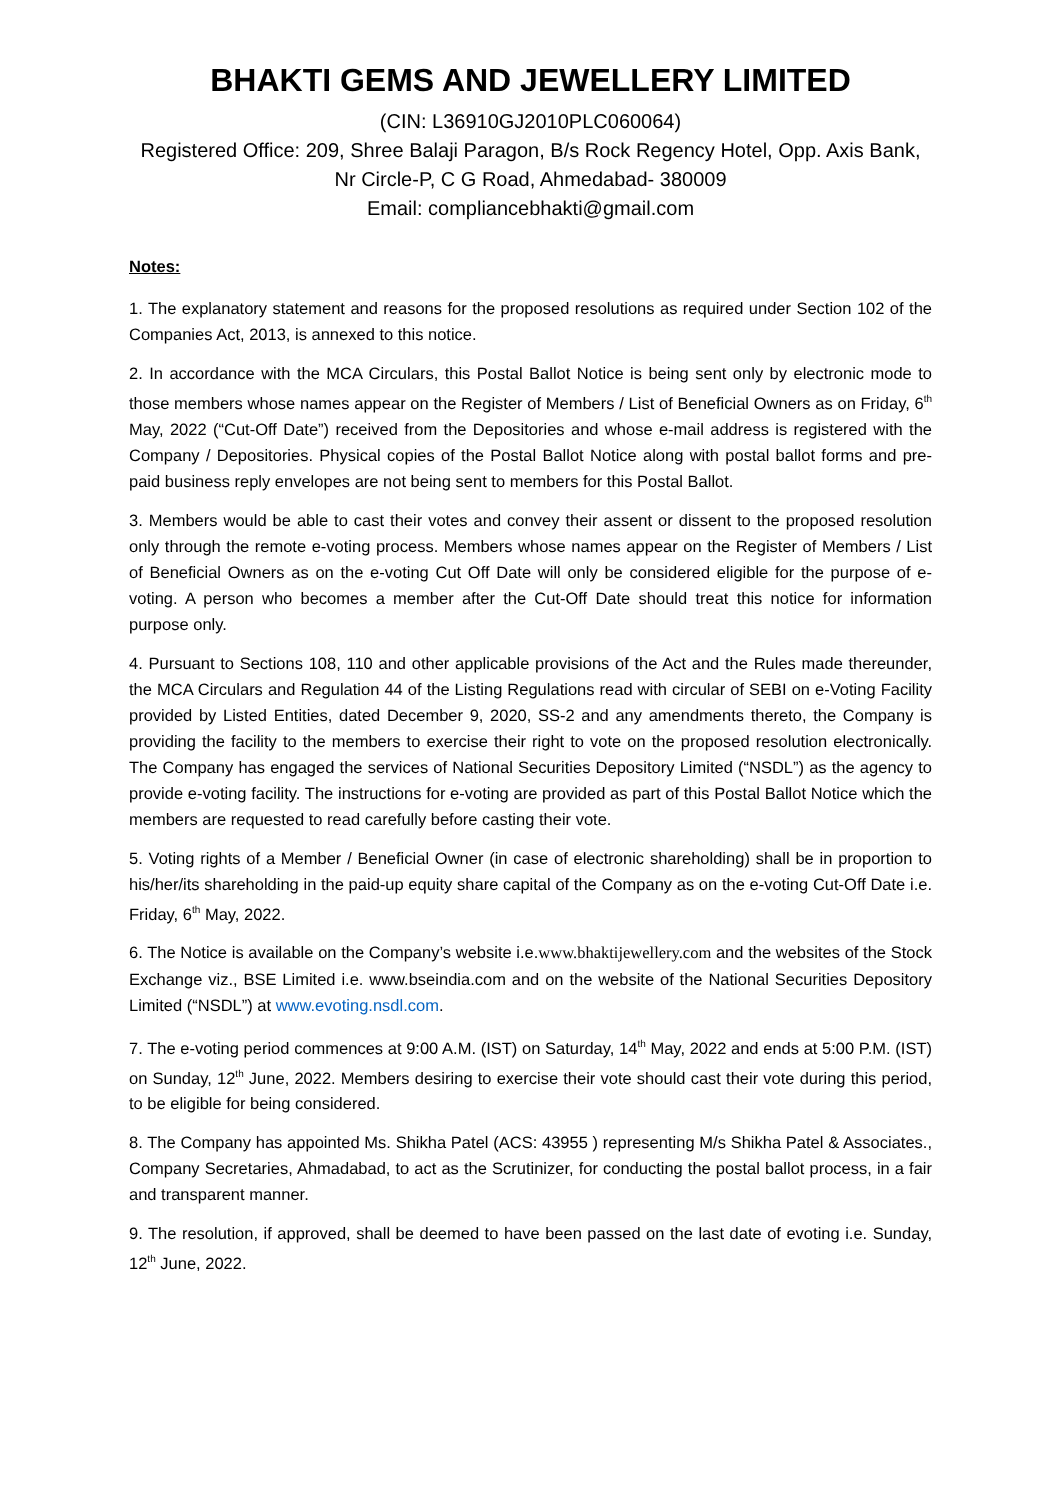BHAKTI GEMS AND JEWELLERY LIMITED
(CIN: L36910GJ2010PLC060064)
Registered Office: 209, Shree Balaji Paragon, B/s Rock Regency Hotel, Opp. Axis Bank,
Nr Circle-P, C G Road, Ahmedabad- 380009
Email: compliancebhakti@gmail.com
Notes:
1. The explanatory statement and reasons for the proposed resolutions as required under Section 102 of the Companies Act, 2013, is annexed to this notice.
2. In accordance with the MCA Circulars, this Postal Ballot Notice is being sent only by electronic mode to those members whose names appear on the Register of Members / List of Beneficial Owners as on Friday, 6<sup>th</sup> May, 2022 (“Cut-Off Date”) received from the Depositories and whose e-mail address is registered with the Company / Depositories. Physical copies of the Postal Ballot Notice along with postal ballot forms and pre-paid business reply envelopes are not being sent to members for this Postal Ballot.
3. Members would be able to cast their votes and convey their assent or dissent to the proposed resolution only through the remote e-voting process. Members whose names appear on the Register of Members / List of Beneficial Owners as on the e-voting Cut Off Date will only be considered eligible for the purpose of e-voting. A person who becomes a member after the Cut-Off Date should treat this notice for information purpose only.
4. Pursuant to Sections 108, 110 and other applicable provisions of the Act and the Rules made thereunder, the MCA Circulars and Regulation 44 of the Listing Regulations read with circular of SEBI on e-Voting Facility provided by Listed Entities, dated December 9, 2020, SS-2 and any amendments thereto, the Company is providing the facility to the members to exercise their right to vote on the proposed resolution electronically. The Company has engaged the services of National Securities Depository Limited (“NSDL”) as the agency to provide e-voting facility. The instructions for e-voting are provided as part of this Postal Ballot Notice which the members are requested to read carefully before casting their vote.
5. Voting rights of a Member / Beneficial Owner (in case of electronic shareholding) shall be in proportion to his/her/its shareholding in the paid-up equity share capital of the Company as on the e-voting Cut-Off Date i.e. Friday, 6<sup>th</sup> May, 2022.
6. The Notice is available on the Company’s website i.e.www.bhaktijewellery.com and the websites of the Stock Exchange viz., BSE Limited i.e. www.bseindia.com and on the website of the National Securities Depository Limited (“NSDL”) at www.evoting.nsdl.com.
7. The e-voting period commences at 9:00 A.M. (IST) on Saturday, 14<sup>th</sup> May, 2022 and ends at 5:00 P.M. (IST) on Sunday, 12<sup>th</sup> June, 2022. Members desiring to exercise their vote should cast their vote during this period, to be eligible for being considered.
8. The Company has appointed Ms. Shikha Patel (ACS: 43955 ) representing M/s Shikha Patel & Associates., Company Secretaries, Ahmadabad, to act as the Scrutinizer, for conducting the postal ballot process, in a fair and transparent manner.
9. The resolution, if approved, shall be deemed to have been passed on the last date of evoting i.e. Sunday, 12<sup>th</sup> June, 2022.